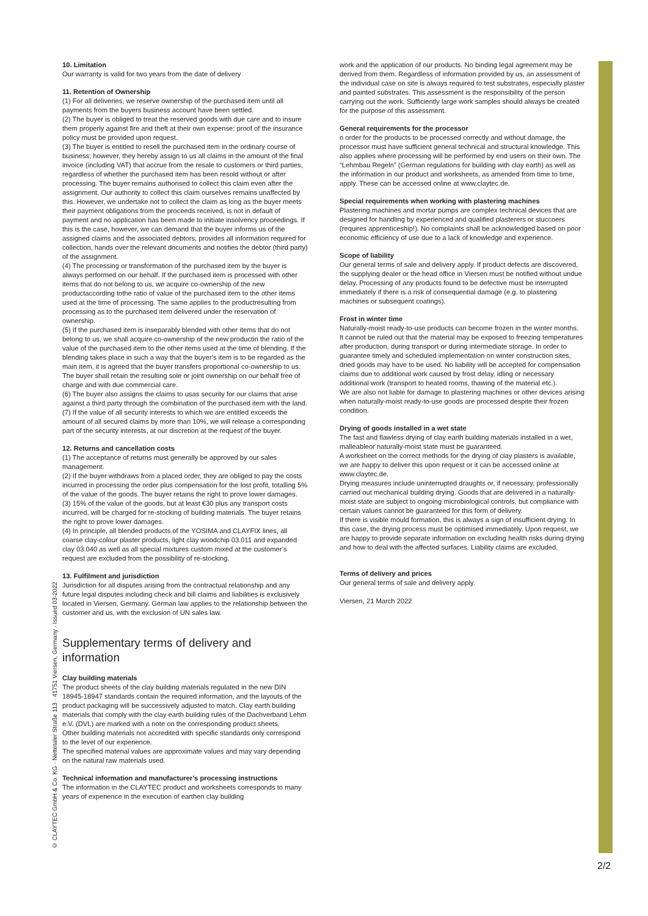© CLAYTEC GmbH & Co. KG · Nettetaler Straße 113 · 41751 Viersen, Germany · Issued 03-2022
10. Limitation
Our warranty is valid for two years from the date of delivery
11. Retention of Ownership
(1) For all deliveries, we reserve ownership of the purchased item until all payments from the buyers business account have been settled.
(2) The buyer is obliged to treat the reserved goods with due care and to insure them properly against fire and theft at their own expense; proof of the insurance policy must be provided upon request.
(3) The buyer is entitled to resell the purchased item in the ordinary course of business; however, they hereby assign to us all claims in the amount of the final invoice (including VAT) that accrue from the resale to customers or third parties, regardless of whether the purchased item has been resold without or after processing. The buyer remains authorised to collect this claim even after the assignment. Our authority to collect this claim ourselves remains unaffected by this. However, we undertake not to collect the claim as long as the buyer meets their payment obligations from the proceeds received, is not in default of payment and no application has been made to initiate insolvency proceedings. If this is the case, however, we can demand that the buyer informs us of the assigned claims and the associated debtors, provides all information required for collection, hands over the relevant documents and notifies the debtor (third party) of the assignment.
(4) The processing or transformation of the purchased item by the buyer is always performed on our behalf. If the purchased item is processed with other items that do not belong to us, we acquire co-ownership of the new productaccording tothe ratio of value of the purchased item to the other items used at the time of processing. The same applies to the productresulting from processing as to the purchased item delivered under the reservation of ownership.
(5) If the purchased item is inseparably blended with other items that do not belong to us, we shall acquire co-ownership of the new productin the ratio of the value of the purchased item to the other items used at the time of blending. If the blending takes place in such a way that the buyer’s item is to be regarded as the main item, it is agreed that the buyer transfers proportional co-ownership to us. The buyer shall retain the resulting sole or joint ownership on our behalf free of charge and with due commercial care.
(6) The buyer also assigns the claims to usas security for our claims that arise against a third party through the combination of the purchased item with the land.
(7) If the value of all security interests to which we are entitled exceeds the amount of all secured claims by more than 10%, we will release a corresponding part of the security interests, at our discretion at the request of the buyer.
12. Returns and cancellation costs
(1) The acceptance of returns must generally be approved by our sales management.
(2) If the buyer withdraws from a placed order, they are obliged to pay the costs incurred in processing the order plus compensation for the lost profit, totalling 5% of the value of the goods. The buyer retains the right to prove lower damages.
(3) 15% of the value of the goods, but at least €30 plus any transport costs incurred, will be charged for re-stocking of building materials. The buyer retains the right to prove lower damages.
(4) In principle, all blended products of the YOSIMA and CLAYFIX lines, all coarse clay-colour plaster products, light clay woodchip 03.011 and expanded clay 03.040 as well as all special mixtures custom mixed at the customer’s request are excluded from the possibility of re-stocking.
13. Fulfilment and jurisdiction
Jurisdiction for all disputes arising from the contractual relationship and any future legal disputes including check and bill claims and liabilities is exclusively located in Viersen, Germany. German law applies to the relationship between the customer and us, with the exclusion of UN sales law.
Supplementary terms of delivery and information
Clay building materials
The product sheets of the clay building materials regulated in the new DIN 18945-18947 standards contain the required information, and the layouts of the product packaging will be successively adjusted to match. Clay earth building materials that comply with the clay earth building rules of the Dachverband Lehm e.V. (DVL) are marked with a note on the corresponding product sheets.
Other building materials not accredited with specific standards only correspond to the level of our experience.
The specified material values are approximate values and may vary depending on the natural raw materials used.
Technical information and manufacturer’s processing instructions
The information in the CLAYTEC product and worksheets corresponds to many years of experience in the execution of earthen clay building
work and the application of our products. No binding legal agreement may be derived from them. Regardless of information provided by us, an assessment of the individual case on site is always required to test substrates, especially plaster and painted substrates. This assessment is the responsibility of the person carrying out the work. Sufficiently large work samples should always be created for the purpose of this assessment.
General requirements for the processor
n order for the products to be processed correctly and without damage, the processor must have sufficient general technical and structural knowledge. This also applies where processing will be performed by end users on their own. The “Lehmbau Regeln” (German regulations for building with clay earth) as well as the information in our product and worksheets, as amended from time to time, apply. These can be accessed online at www.claytec.de.
Special requirements when working with plastering machines
Plastering machines and mortar pumps are complex technical devices that are designed for handling by experienced and qualified plasterers or stuccoers (requires apprenticeship!). No complaints shall be acknowledged based on poor economic efficiency of use due to a lack of knowledge and experience.
Scope of liability
Our general terms of sale and delivery apply. If product defects are discovered, the supplying dealer or the head office in Viersen must be notified without undue delay. Processing of any products found to be defective must be interrupted immediately if there is a risk of consequential damage (e.g. to plastering machines or subsequent coatings).
Frost in winter time
Naturally-moist ready-to-use products can become frozen in the winter months.
It cannot be ruled out that the material may be exposed to freezing temperatures after production, during transport or during intermediate storage. In order to guarantee timely and scheduled implementation on winter construction sites, dried goods may have to be used. No liability will be accepted for compensation claims due to additional work caused by frost delay, idling or necessary additional work (transport to heated rooms, thawing of the material etc.).
We are also not liable for damage to plastering machines or other devices arising when naturally-moist ready-to-use goods are processed despite their frozen condition.
Drying of goods installed in a wet state
The fast and flawless drying of clay earth building materials installed in a wet, malleableor naturally-moist state must be guaranteed.
A worksheet on the correct methods for the drying of clay plasters is available, we are happy to deliver this upon request or it can be accessed online at www.claytec.de.
Drying measures include uninterrupted draughts or, if necessary, professionally carried out mechanical building drying. Goods that are delivered in a naturally-moist state are subject to ongoing microbiological controls, but compliance with certain values cannot be guaranteed for this form of delivery.
If there is visible mould formation, this is always a sign of insufficient drying. In this case, the drying process must be optimised immediately. Upon request, we are happy to provide separate information on excluding health risks during drying and how to deal with the affected surfaces. Liability claims are excluded.
Terms of delivery and prices
Our general terms of sale and delivery apply.
Viersen, 21 March 2022
2/2